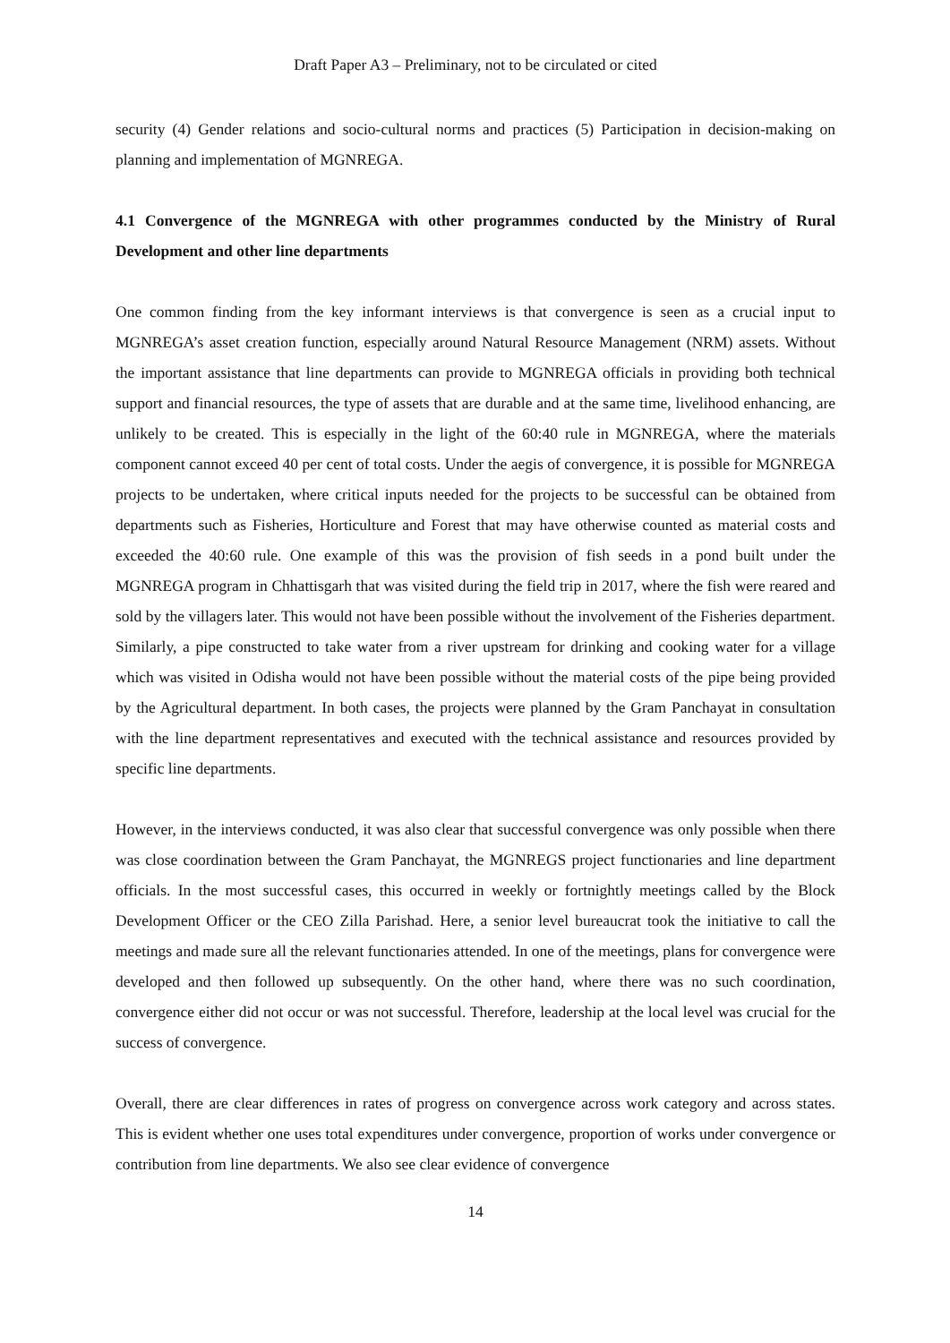Draft Paper A3 – Preliminary, not to be circulated or cited
security (4) Gender relations and socio-cultural norms and practices (5) Participation in decision-making on planning and implementation of MGNREGA.
4.1 Convergence of the MGNREGA with other programmes conducted by the Ministry of Rural Development and other line departments
One common finding from the key informant interviews is that convergence is seen as a crucial input to MGNREGA’s asset creation function, especially around Natural Resource Management (NRM) assets. Without the important assistance that line departments can provide to MGNREGA officials in providing both technical support and financial resources, the type of assets that are durable and at the same time, livelihood enhancing, are unlikely to be created. This is especially in the light of the 60:40 rule in MGNREGA, where the materials component cannot exceed 40 per cent of total costs. Under the aegis of convergence, it is possible for MGNREGA projects to be undertaken, where critical inputs needed for the projects to be successful can be obtained from departments such as Fisheries, Horticulture and Forest that may have otherwise counted as material costs and exceeded the 40:60 rule. One example of this was the provision of fish seeds in a pond built under the MGNREGA program in Chhattisgarh that was visited during the field trip in 2017, where the fish were reared and sold by the villagers later. This would not have been possible without the involvement of the Fisheries department. Similarly, a pipe constructed to take water from a river upstream for drinking and cooking water for a village which was visited in Odisha would not have been possible without the material costs of the pipe being provided by the Agricultural department. In both cases, the projects were planned by the Gram Panchayat in consultation with the line department representatives and executed with the technical assistance and resources provided by specific line departments.
However, in the interviews conducted, it was also clear that successful convergence was only possible when there was close coordination between the Gram Panchayat, the MGNREGS project functionaries and line department officials. In the most successful cases, this occurred in weekly or fortnightly meetings called by the Block Development Officer or the CEO Zilla Parishad. Here, a senior level bureaucrat took the initiative to call the meetings and made sure all the relevant functionaries attended. In one of the meetings, plans for convergence were developed and then followed up subsequently. On the other hand, where there was no such coordination, convergence either did not occur or was not successful. Therefore, leadership at the local level was crucial for the success of convergence.
Overall, there are clear differences in rates of progress on convergence across work category and across states. This is evident whether one uses total expenditures under convergence, proportion of works under convergence or contribution from line departments. We also see clear evidence of convergence
14